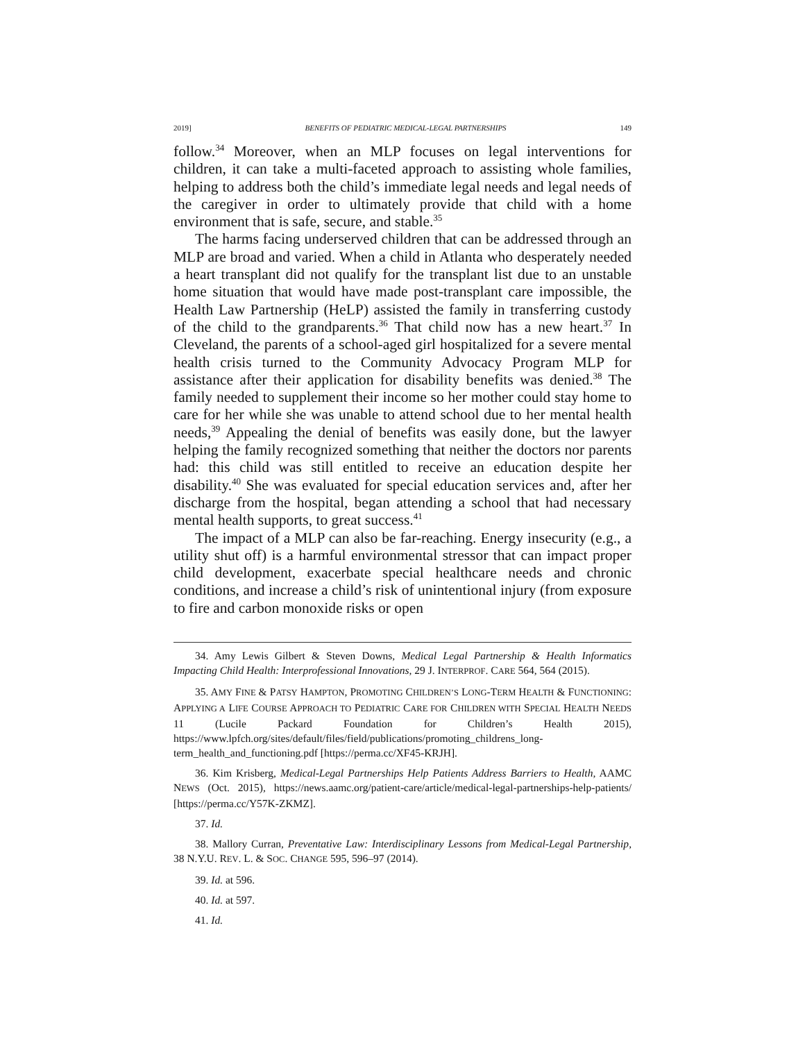2019] BENEFITS OF PEDIATRIC MEDICAL-LEGAL PARTNERSHIPS 149
follow.<sup>34</sup> Moreover, when an MLP focuses on legal interventions for children, it can take a multi-faceted approach to assisting whole families, helping to address both the child’s immediate legal needs and legal needs of the caregiver in order to ultimately provide that child with a home environment that is safe, secure, and stable.<sup>35</sup>
The harms facing underserved children that can be addressed through an MLP are broad and varied. When a child in Atlanta who desperately needed a heart transplant did not qualify for the transplant list due to an unstable home situation that would have made post-transplant care impossible, the Health Law Partnership (HeLP) assisted the family in transferring custody of the child to the grandparents.<sup>36</sup> That child now has a new heart.<sup>37</sup> In Cleveland, the parents of a school-aged girl hospitalized for a severe mental health crisis turned to the Community Advocacy Program MLP for assistance after their application for disability benefits was denied.<sup>38</sup> The family needed to supplement their income so her mother could stay home to care for her while she was unable to attend school due to her mental health needs,<sup>39</sup> Appealing the denial of benefits was easily done, but the lawyer helping the family recognized something that neither the doctors nor parents had: this child was still entitled to receive an education despite her disability.<sup>40</sup> She was evaluated for special education services and, after her discharge from the hospital, began attending a school that had necessary mental health supports, to great success.<sup>41</sup>
The impact of a MLP can also be far-reaching. Energy insecurity (e.g., a utility shut off) is a harmful environmental stressor that can impact proper child development, exacerbate special healthcare needs and chronic conditions, and increase a child’s risk of unintentional injury (from exposure to fire and carbon monoxide risks or open
34. Amy Lewis Gilbert & Steven Downs, Medical Legal Partnership & Health Informatics Impacting Child Health: Interprofessional Innovations, 29 J. INTERPROF. CARE 564, 564 (2015).
35. AMY FINE & PATSY HAMPTON, PROMOTING CHILDREN’S LONG-TERM HEALTH & FUNCTIONING: APPLYING A LIFE COURSE APPROACH TO PEDIATRIC CARE FOR CHILDREN WITH SPECIAL HEALTH NEEDS 11 (Lucile Packard Foundation for Children’s Health 2015), https://www.lpfch.org/sites/default/files/field/publications/promoting_childrens_long-term_health_and_functioning.pdf [https://perma.cc/XF45-KRJH].
36. Kim Krisberg, Medical-Legal Partnerships Help Patients Address Barriers to Health, AAMC NEWS (Oct. 2015), https://news.aamc.org/patient-care/article/medical-legal-partnerships-help-patients/ [https://perma.cc/Y57K-ZKMZ].
37. Id.
38. Mallory Curran, Preventative Law: Interdisciplinary Lessons from Medical-Legal Partnership, 38 N.Y.U. REV. L. & SOC. CHANGE 595, 596–97 (2014).
39. Id. at 596.
40. Id. at 597.
41. Id.